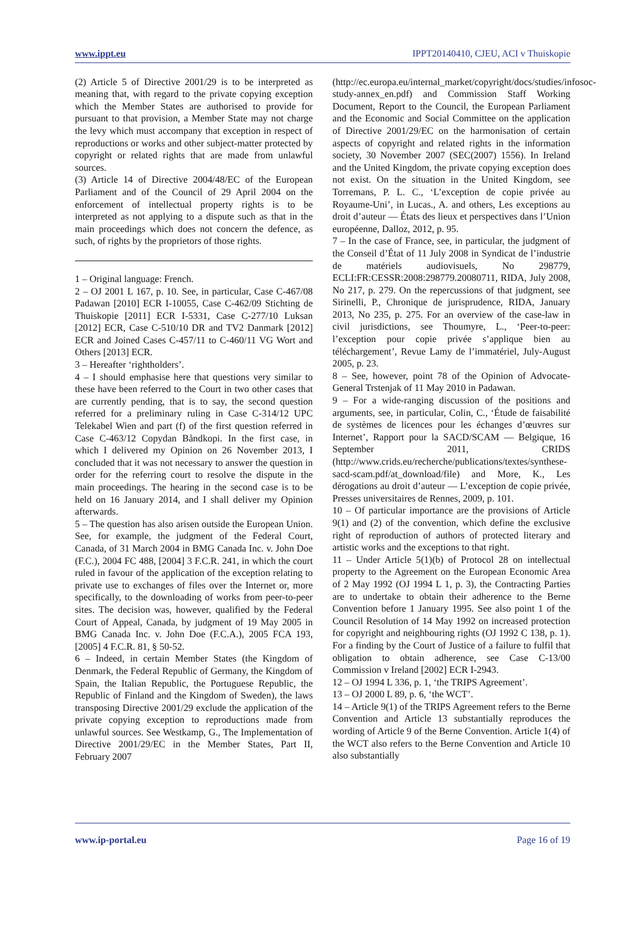www.ippt.eu IPPT20140410, CJEU, ACI v Thuiskopie
(2) Article 5 of Directive 2001/29 is to be interpreted as meaning that, with regard to the private copying exception which the Member States are authorised to provide for pursuant to that provision, a Member State may not charge the levy which must accompany that exception in respect of reproductions or works and other subject-matter protected by copyright or related rights that are made from unlawful sources.
(3) Article 14 of Directive 2004/48/EC of the European Parliament and of the Council of 29 April 2004 on the enforcement of intellectual property rights is to be interpreted as not applying to a dispute such as that in the main proceedings which does not concern the defence, as such, of rights by the proprietors of those rights.
1 – Original language: French.
2 – OJ 2001 L 167, p. 10. See, in particular, Case C‑467/08 Padawan [2010] ECR I‑10055, Case C‑462/09 Stichting de Thuiskopie [2011] ECR I‑5331, Case C‑277/10 Luksan [2012] ECR, Case C‑510/10 DR and TV2 Danmark [2012] ECR and Joined Cases C‑457/11 to C‑460/11 VG Wort and Others [2013] ECR.
3 – Hereafter ‘rightholders’.
4 – I should emphasise here that questions very similar to these have been referred to the Court in two other cases that are currently pending, that is to say, the second question referred for a preliminary ruling in Case C‑314/12 UPC Telekabel Wien and part (f) of the first question referred in Case C‑463/12 Copydan Båndkopi. In the first case, in which I delivered my Opinion on 26 November 2013, I concluded that it was not necessary to answer the question in order for the referring court to resolve the dispute in the main proceedings. The hearing in the second case is to be held on 16 January 2014, and I shall deliver my Opinion afterwards.
5 – The question has also arisen outside the European Union. See, for example, the judgment of the Federal Court, Canada, of 31 March 2004 in BMG Canada Inc. v. John Doe (F.C.), 2004 FC 488, [2004] 3 F.C.R. 241, in which the court ruled in favour of the application of the exception relating to private use to exchanges of files over the Internet or, more specifically, to the downloading of works from peer-to-peer sites. The decision was, however, qualified by the Federal Court of Appeal, Canada, by judgment of 19 May 2005 in BMG Canada Inc. v. John Doe (F.C.A.), 2005 FCA 193, [2005] 4 F.C.R. 81, § 50-52.
6 – Indeed, in certain Member States (the Kingdom of Denmark, the Federal Republic of Germany, the Kingdom of Spain, the Italian Republic, the Portuguese Republic, the Republic of Finland and the Kingdom of Sweden), the laws transposing Directive 2001/29 exclude the application of the private copying exception to reproductions made from unlawful sources. See Westkamp, G., The Implementation of Directive 2001/29/EC in the Member States, Part II, February 2007
(http://ec.europa.eu/internal_market/copyright/docs/studies/infosoc-study-annex_en.pdf) and Commission Staff Working Document, Report to the Council, the European Parliament and the Economic and Social Committee on the application of Directive 2001/29/EC on the harmonisation of certain aspects of copyright and related rights in the information society, 30 November 2007 (SEC(2007) 1556). In Ireland and the United Kingdom, the private copying exception does not exist. On the situation in the United Kingdom, see Torremans, P. L. C., ‘L’exception de copie privée au Royaume-Uni’, in Lucas., A. and others, Les exceptions au droit d’auteur — États des lieux et perspectives dans l’Union européenne, Dalloz, 2012, p. 95.
7 – In the case of France, see, in particular, the judgment of the Conseil d’État of 11 July 2008 in Syndicat de l’industrie de matériels audiovisuels, No 298779, ECLI:FR:CESSR:2008:298779.20080711, RIDA, July 2008, No 217, p. 279. On the repercussions of that judgment, see Sirinelli, P., Chronique de jurisprudence, RIDA, January 2013, No 235, p. 275. For an overview of the case-law in civil jurisdictions, see Thoumyre, L., ‘Peer-to-peer: l’exception pour copie privée s’applique bien au téléchargement’, Revue Lamy de l’immatériel, July-August 2005, p. 23.
8 – See, however, point 78 of the Opinion of Advocate-General Trstenjak of 11 May 2010 in Padawan.
9 – For a wide-ranging discussion of the positions and arguments, see, in particular, Colin, C., ‘Étude de faisabilité de systèmes de licences pour les échanges d’œuvres sur Internet’, Rapport pour la SACD/SCAM — Belgique, 16 September 2011, CRIDS (http://www.crids.eu/recherche/publications/textes/synthese-sacd-scam.pdf/at_download/file) and More, K., Les dérogations au droit d’auteur — L’exception de copie privée, Presses universitaires de Rennes, 2009, p. 101.
10 – Of particular importance are the provisions of Article 9(1) and (2) of the convention, which define the exclusive right of reproduction of authors of protected literary and artistic works and the exceptions to that right.
11 – Under Article 5(1)(b) of Protocol 28 on intellectual property to the Agreement on the European Economic Area of 2 May 1992 (OJ 1994 L 1, p. 3), the Contracting Parties are to undertake to obtain their adherence to the Berne Convention before 1 January 1995. See also point 1 of the Council Resolution of 14 May 1992 on increased protection for copyright and neighbouring rights (OJ 1992 C 138, p. 1). For a finding by the Court of Justice of a failure to fulfil that obligation to obtain adherence, see Case C‑13/00 Commission v Ireland [2002] ECR I‑2943.
12 – OJ 1994 L 336, p. 1, ‘the TRIPS Agreement’.
13 – OJ 2000 L 89, p. 6, ‘the WCT’.
14 – Article 9(1) of the TRIPS Agreement refers to the Berne Convention and Article 13 substantially reproduces the wording of Article 9 of the Berne Convention. Article 1(4) of the WCT also refers to the Berne Convention and Article 10 also substantially
www.ip-portal.eu Page 16 of 19